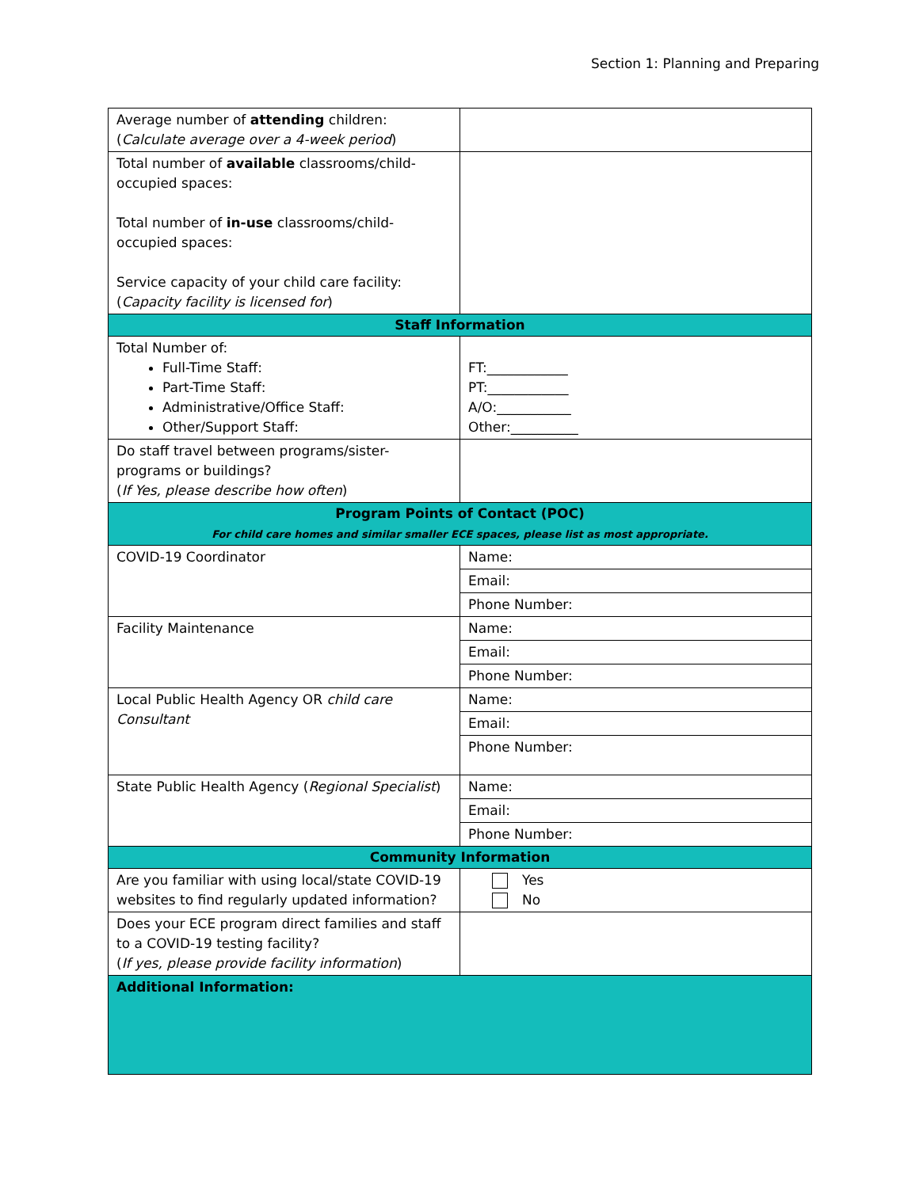Section 1: Planning and Preparing
| Average number of attending children: ( Calculate average over a 4-week period ) | |
| Total number of available classrooms/child-occupied spaces: Total number of in-use classrooms/child-occupied spaces: Service capacity of your child care facility: ( Capacity facility is licensed for ) | |
| Staff Information | |
| Total Number of: Full-Time Staff: Part-Time Staff: Administrative/Office Staff: Other/Support Staff: | FT:____________ PT:____________ A/O:___________ Other:__________ |
| Do staff travel between programs/sister-programs or buildings? ( If Yes, please describe how often ) | |
| Program Points of Contact (POC) For child care homes and similar smaller ECE spaces, please list as most appropriate. | |
| COVID-19 Coordinator | Name: |
| | Email: |
| | Phone Number: |
| Facility Maintenance | Name: |
| | Email: |
| | Phone Number: |
| Local Public Health Agency OR child care Consultant | Name: |
| | Email: |
| | Phone Number: |
| State Public Health Agency ( Regional Specialist ) | Name: |
| | Email: |
| | Phone Number: |
| Community Information | |
| Are you familiar with using local/state COVID-19 websites to find regularly updated information? | Yes No |
| Does your ECE program direct families and staff to a COVID-19 testing facility? ( If yes, please provide facility information ) | |
| Additional Information: | |